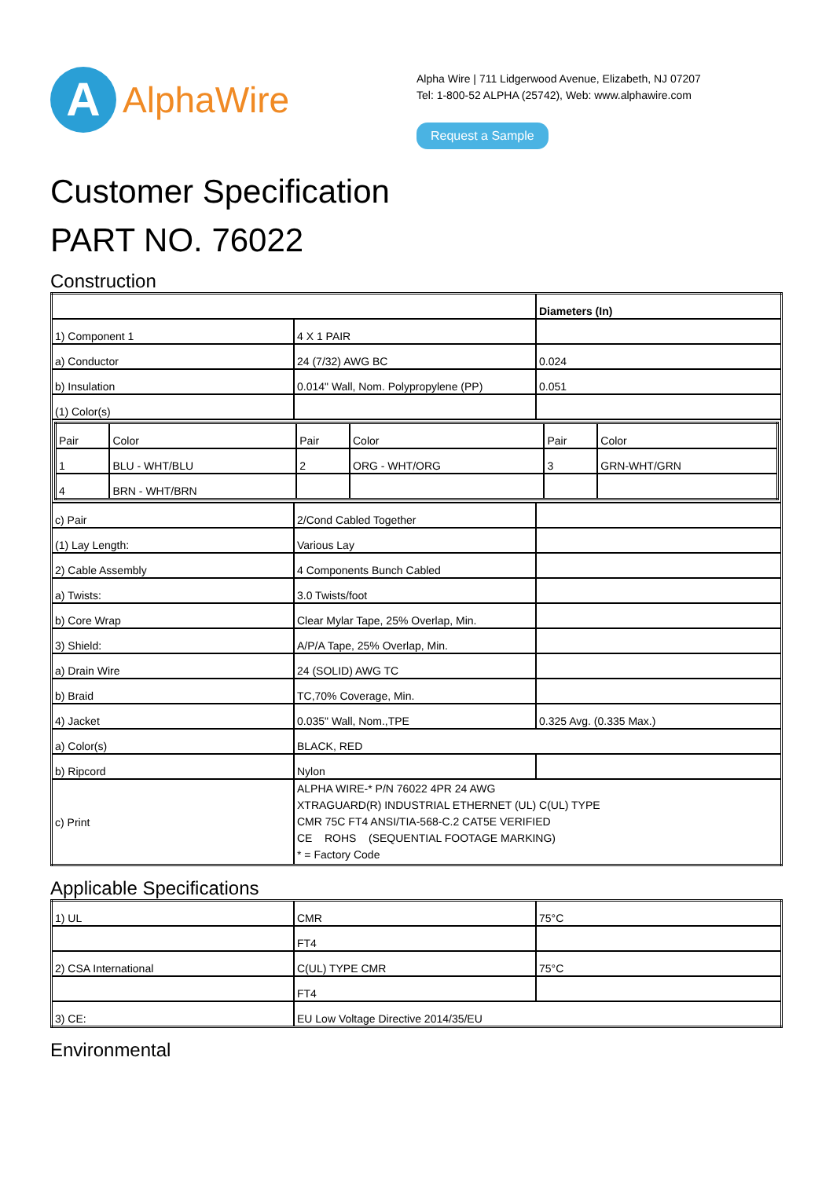A
AlphaWire
Alpha Wire | 711 Lidgerwood Avenue, Elizabeth, NJ 07207
Tel: 1-800-52 ALPHA (25742), Web: www.alphawire.com
Request a Sample
Customer Specification
PART NO. 76022
Construction
| | | Diameters (In) |
| 1) Component 1 | 4 X 1 PAIR | |
| a) Conductor | 24 (7/32) AWG BC | 0.024 |
| b) Insulation | 0.014" Wall, Nom. Polypropylene (PP) | 0.051 |
| (1) Color(s) | | |
| / Pair / Color / Pair / Color / Pair / Color / / 1 / BLU - WHT/BLU / 2 / ORG - WHT/ORG / 3 / GRN-WHT/GRN / / 4 / BRN - WHT/BRN / / / / / | | |
| c) Pair | 2/Cond Cabled Together | |
| (1) Lay Length: | Various Lay | |
| 2) Cable Assembly | 4 Components Bunch Cabled | |
| a) Twists: | 3.0 Twists/foot | |
| b) Core Wrap | Clear Mylar Tape, 25% Overlap, Min. | |
| 3) Shield: | A/P/A Tape, 25% Overlap, Min. | |
| a) Drain Wire | 24 (SOLID) AWG TC | |
| b) Braid | TC,70% Coverage, Min. | |
| 4) Jacket | 0.035" Wall, Nom.,TPE | 0.325 Avg. (0.335 Max.) |
| a) Color(s) | BLACK, RED | |
| b) Ripcord | Nylon | |
| c) Print | ALPHA WIRE-* P/N 76022 4PR 24 AWG XTRAGUARD(R) INDUSTRIAL ETHERNET (UL) C(UL) TYPE CMR 75C FT4 ANSI/TIA-568-C.2 CAT5E VERIFIED CE ROHS (SEQUENTIAL FOOTAGE MARKING) * = Factory Code | |
Applicable Specifications
| 1) UL | CMR | 75°C |
| | FT4 | |
| 2) CSA International | C(UL) TYPE CMR | 75°C |
| | FT4 | |
| 3) CE: | EU Low Voltage Directive 2014/35/EU | |
Environmental